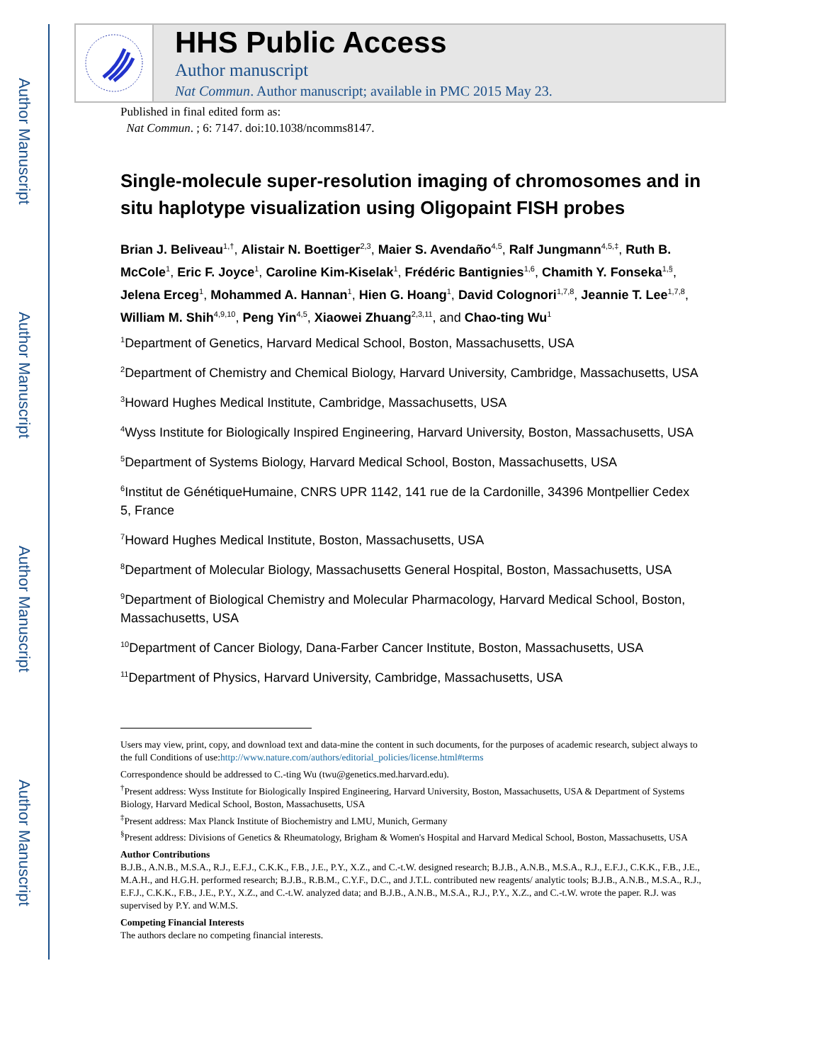Author Manuscript
Author Manuscript
Author Manuscript
Author Manuscript
HHS Public Access
Author manuscript
Nat Commun. Author manuscript; available in PMC 2015 May 23.
Published in final edited form as:
Nat Commun. ; 6: 7147. doi:10.1038/ncomms8147.
Single-molecule super-resolution imaging of chromosomes and in situ haplotype visualization using Oligopaint FISH probes
Brian J. Beliveau<sup>1,†</sup>, Alistair N. Boettiger<sup>2,3</sup>, Maier S. Avendaño<sup>4,5</sup>, Ralf Jungmann<sup>4,5,‡</sup>, Ruth B. McCole<sup>1</sup>, Eric F. Joyce<sup>1</sup>, Caroline Kim-Kiselak<sup>1</sup>, Frédéric Bantignies<sup>1,6</sup>, Chamith Y. Fonseka<sup>1,§</sup>, Jelena Erceg<sup>1</sup>, Mohammed A. Hannan<sup>1</sup>, Hien G. Hoang<sup>1</sup>, David Colognori<sup>1,7,8</sup>, Jeannie T. Lee<sup>1,7,8</sup>, William M. Shih<sup>4,9,10</sup>, Peng Yin<sup>4,5</sup>, Xiaowei Zhuang<sup>2,3,11</sup>, and Chao-ting Wu<sup>1</sup>
<sup>1</sup> Department of Genetics, Harvard Medical School, Boston, Massachusetts, USA
<sup>2</sup> Department of Chemistry and Chemical Biology, Harvard University, Cambridge, Massachusetts, USA
<sup>3</sup> Howard Hughes Medical Institute, Cambridge, Massachusetts, USA
<sup>4</sup> Wyss Institute for Biologically Inspired Engineering, Harvard University, Boston, Massachusetts, USA
<sup>5</sup> Department of Systems Biology, Harvard Medical School, Boston, Massachusetts, USA
<sup>6</sup> Institut de GénétiqueHumaine, CNRS UPR 1142, 141 rue de la Cardonille, 34396 Montpellier Cedex 5, France
<sup>7</sup> Howard Hughes Medical Institute, Boston, Massachusetts, USA
<sup>8</sup> Department of Molecular Biology, Massachusetts General Hospital, Boston, Massachusetts, USA
<sup>9</sup> Department of Biological Chemistry and Molecular Pharmacology, Harvard Medical School, Boston, Massachusetts, USA
<sup>10</sup> Department of Cancer Biology, Dana-Farber Cancer Institute, Boston, Massachusetts, USA
<sup>11</sup> Department of Physics, Harvard University, Cambridge, Massachusetts, USA
Users may view, print, copy, and download text and data-mine the content in such documents, for the purposes of academic research, subject always to the full Conditions of use:http://www.nature.com/authors/editorial_policies/license.html#terms
Correspondence should be addressed to C.-ting Wu (twu@genetics.med.harvard.edu).
<sup>†</sup> Present address: Wyss Institute for Biologically Inspired Engineering, Harvard University, Boston, Massachusetts, USA & Department of Systems Biology, Harvard Medical School, Boston, Massachusetts, USA
<sup>‡</sup> Present address: Max Planck Institute of Biochemistry and LMU, Munich, Germany
<sup>§</sup> Present address: Divisions of Genetics & Rheumatology, Brigham & Women's Hospital and Harvard Medical School, Boston, Massachusetts, USA
Author Contributions
B.J.B., A.N.B., M.S.A., R.J., E.F.J., C.K.K., F.B., J.E., P.Y., X.Z., and C.-t.W. designed research; B.J.B., A.N.B., M.S.A., R.J., E.F.J., C.K.K., F.B., J.E., M.A.H., and H.G.H. performed research; B.J.B., R.B.M., C.Y.F., D.C., and J.T.L. contributed new reagents/ analytic tools; B.J.B., A.N.B., M.S.A., R.J., E.F.J., C.K.K., F.B., J.E., P.Y., X.Z., and C.-t.W. analyzed data; and B.J.B., A.N.B., M.S.A., R.J., P.Y., X.Z., and C.-t.W. wrote the paper. R.J. was supervised by P.Y. and W.M.S.
Competing Financial Interests
The authors declare no competing financial interests.